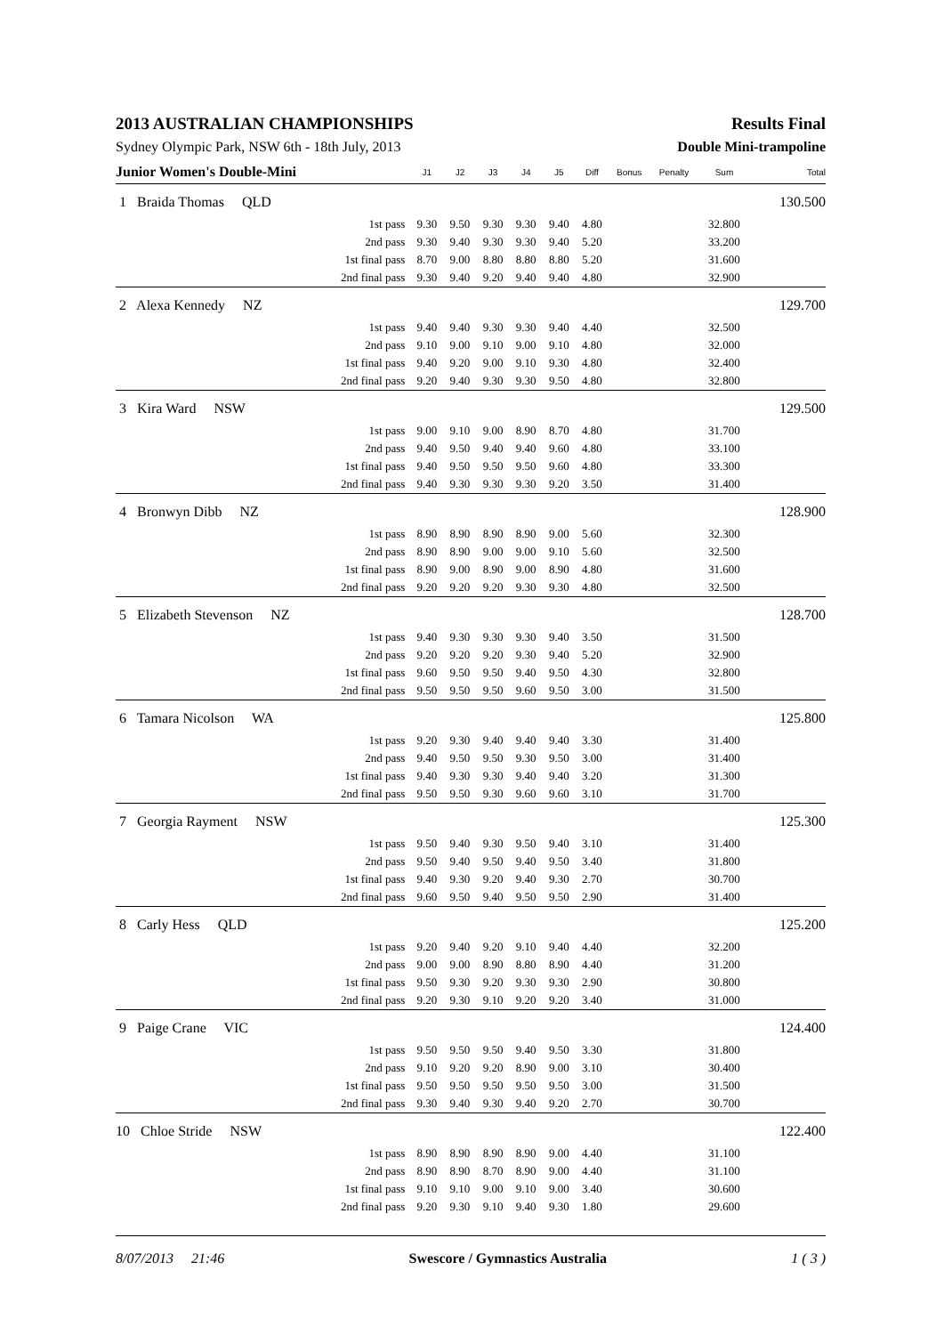2013 AUSTRALIAN CHAMPIONSHIPS Results Final
Sydney Olympic Park, NSW 6th - 18th July, 2013 Double Mini-trampoline
| Junior Women's Double-Mini | | J1 | J2 | J3 | J4 | J5 | Diff | Bonus | Penalty | Sum | Total |
| --- | --- | --- | --- | --- | --- | --- | --- | --- | --- | --- | --- |
| 1 Braida Thomas QLD | | | | | | | | | | | 130.500 |
| | 1st pass | 9.30 | 9.50 | 9.30 | 9.30 | 9.40 | 4.80 | | | 32.800 | |
| | 2nd pass | 9.30 | 9.40 | 9.30 | 9.30 | 9.40 | 5.20 | | | 33.200 | |
| | 1st final pass | 8.70 | 9.00 | 8.80 | 8.80 | 8.80 | 5.20 | | | 31.600 | |
| | 2nd final pass | 9.30 | 9.40 | 9.20 | 9.40 | 9.40 | 4.80 | | | 32.900 | |
| 2 Alexa Kennedy NZ | | | | | | | | | | | 129.700 |
| | 1st pass | 9.40 | 9.40 | 9.30 | 9.30 | 9.40 | 4.40 | | | 32.500 | |
| | 2nd pass | 9.10 | 9.00 | 9.10 | 9.00 | 9.10 | 4.80 | | | 32.000 | |
| | 1st final pass | 9.40 | 9.20 | 9.00 | 9.10 | 9.30 | 4.80 | | | 32.400 | |
| | 2nd final pass | 9.20 | 9.40 | 9.30 | 9.30 | 9.50 | 4.80 | | | 32.800 | |
| 3 Kira Ward NSW | | | | | | | | | | | 129.500 |
| | 1st pass | 9.00 | 9.10 | 9.00 | 8.90 | 8.70 | 4.80 | | | 31.700 | |
| | 2nd pass | 9.40 | 9.50 | 9.40 | 9.40 | 9.60 | 4.80 | | | 33.100 | |
| | 1st final pass | 9.40 | 9.50 | 9.50 | 9.50 | 9.60 | 4.80 | | | 33.300 | |
| | 2nd final pass | 9.40 | 9.30 | 9.30 | 9.30 | 9.20 | 3.50 | | | 31.400 | |
| 4 Bronwyn Dibb NZ | | | | | | | | | | | 128.900 |
| | 1st pass | 8.90 | 8.90 | 8.90 | 8.90 | 9.00 | 5.60 | | | 32.300 | |
| | 2nd pass | 8.90 | 8.90 | 9.00 | 9.00 | 9.10 | 5.60 | | | 32.500 | |
| | 1st final pass | 8.90 | 9.00 | 8.90 | 9.00 | 8.90 | 4.80 | | | 31.600 | |
| | 2nd final pass | 9.20 | 9.20 | 9.20 | 9.30 | 9.30 | 4.80 | | | 32.500 | |
| 5 Elizabeth Stevenson NZ | | | | | | | | | | | 128.700 |
| | 1st pass | 9.40 | 9.30 | 9.30 | 9.30 | 9.40 | 3.50 | | | 31.500 | |
| | 2nd pass | 9.20 | 9.20 | 9.20 | 9.30 | 9.40 | 5.20 | | | 32.900 | |
| | 1st final pass | 9.60 | 9.50 | 9.50 | 9.40 | 9.50 | 4.30 | | | 32.800 | |
| | 2nd final pass | 9.50 | 9.50 | 9.50 | 9.60 | 9.50 | 3.00 | | | 31.500 | |
| 6 Tamara Nicolson WA | | | | | | | | | | | 125.800 |
| | 1st pass | 9.20 | 9.30 | 9.40 | 9.40 | 9.40 | 3.30 | | | 31.400 | |
| | 2nd pass | 9.40 | 9.50 | 9.50 | 9.30 | 9.50 | 3.00 | | | 31.400 | |
| | 1st final pass | 9.40 | 9.30 | 9.30 | 9.40 | 9.40 | 3.20 | | | 31.300 | |
| | 2nd final pass | 9.50 | 9.50 | 9.30 | 9.60 | 9.60 | 3.10 | | | 31.700 | |
| 7 Georgia Rayment NSW | | | | | | | | | | | 125.300 |
| | 1st pass | 9.50 | 9.40 | 9.30 | 9.50 | 9.40 | 3.10 | | | 31.400 | |
| | 2nd pass | 9.50 | 9.40 | 9.50 | 9.40 | 9.50 | 3.40 | | | 31.800 | |
| | 1st final pass | 9.40 | 9.30 | 9.20 | 9.40 | 9.30 | 2.70 | | | 30.700 | |
| | 2nd final pass | 9.60 | 9.50 | 9.40 | 9.50 | 9.50 | 2.90 | | | 31.400 | |
| 8 Carly Hess QLD | | | | | | | | | | | 125.200 |
| | 1st pass | 9.20 | 9.40 | 9.20 | 9.10 | 9.40 | 4.40 | | | 32.200 | |
| | 2nd pass | 9.00 | 9.00 | 8.90 | 8.80 | 8.90 | 4.40 | | | 31.200 | |
| | 1st final pass | 9.50 | 9.30 | 9.20 | 9.30 | 9.30 | 2.90 | | | 30.800 | |
| | 2nd final pass | 9.20 | 9.30 | 9.10 | 9.20 | 9.20 | 3.40 | | | 31.000 | |
| 9 Paige Crane VIC | | | | | | | | | | | 124.400 |
| | 1st pass | 9.50 | 9.50 | 9.50 | 9.40 | 9.50 | 3.30 | | | 31.800 | |
| | 2nd pass | 9.10 | 9.20 | 9.20 | 8.90 | 9.00 | 3.10 | | | 30.400 | |
| | 1st final pass | 9.50 | 9.50 | 9.50 | 9.50 | 9.50 | 3.00 | | | 31.500 | |
| | 2nd final pass | 9.30 | 9.40 | 9.30 | 9.40 | 9.20 | 2.70 | | | 30.700 | |
| 10 Chloe Stride NSW | | | | | | | | | | | 122.400 |
| | 1st pass | 8.90 | 8.90 | 8.90 | 8.90 | 9.00 | 4.40 | | | 31.100 | |
| | 2nd pass | 8.90 | 8.90 | 8.70 | 8.90 | 9.00 | 4.40 | | | 31.100 | |
| | 1st final pass | 9.10 | 9.10 | 9.00 | 9.10 | 9.00 | 3.40 | | | 30.600 | |
| | 2nd final pass | 9.20 | 9.30 | 9.10 | 9.40 | 9.30 | 1.80 | | | 29.600 | |
8/07/2013 21:46 Swescore / Gymnastics Australia 1 ( 3 )